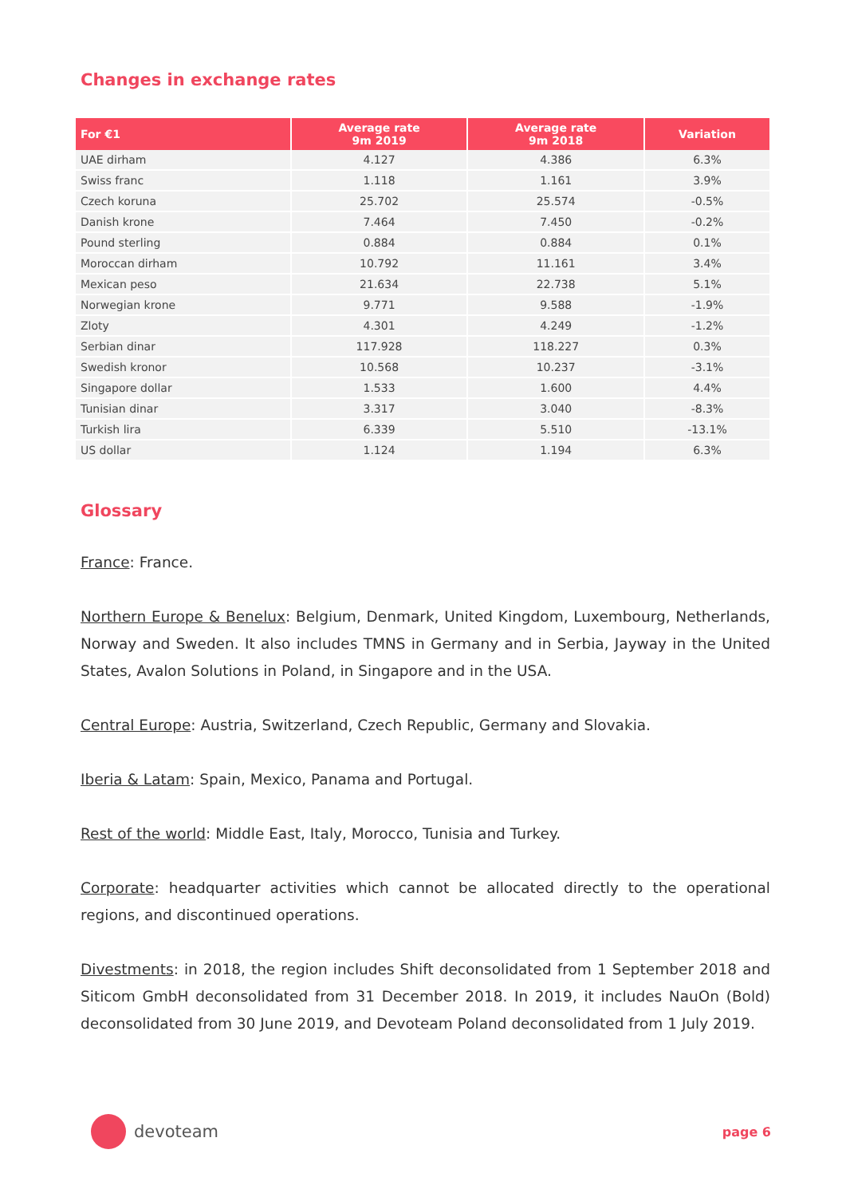Changes in exchange rates
| For €1 | Average rate 9m 2019 | Average rate 9m 2018 | Variation |
| --- | --- | --- | --- |
| UAE dirham | 4.127 | 4.386 | 6.3% |
| Swiss franc | 1.118 | 1.161 | 3.9% |
| Czech koruna | 25.702 | 25.574 | -0.5% |
| Danish krone | 7.464 | 7.450 | -0.2% |
| Pound sterling | 0.884 | 0.884 | 0.1% |
| Moroccan dirham | 10.792 | 11.161 | 3.4% |
| Mexican peso | 21.634 | 22.738 | 5.1% |
| Norwegian krone | 9.771 | 9.588 | -1.9% |
| Zloty | 4.301 | 4.249 | -1.2% |
| Serbian dinar | 117.928 | 118.227 | 0.3% |
| Swedish kronor | 10.568 | 10.237 | -3.1% |
| Singapore dollar | 1.533 | 1.600 | 4.4% |
| Tunisian dinar | 3.317 | 3.040 | -8.3% |
| Turkish lira | 6.339 | 5.510 | -13.1% |
| US dollar | 1.124 | 1.194 | 6.3% |
Glossary
France: France.
Northern Europe & Benelux: Belgium, Denmark, United Kingdom, Luxembourg, Netherlands, Norway and Sweden. It also includes TMNS in Germany and in Serbia, Jayway in the United States, Avalon Solutions in Poland, in Singapore and in the USA.
Central Europe: Austria, Switzerland, Czech Republic, Germany and Slovakia.
Iberia & Latam: Spain, Mexico, Panama and Portugal.
Rest of the world: Middle East, Italy, Morocco, Tunisia and Turkey.
Corporate: headquarter activities which cannot be allocated directly to the operational regions, and discontinued operations.
Divestments: in 2018, the region includes Shift deconsolidated from 1 September 2018 and Siticom GmbH deconsolidated from 31 December 2018. In 2019, it includes NauOn (Bold) deconsolidated from 30 June 2019, and Devoteam Poland deconsolidated from 1 July 2019.
devoteam
page 6